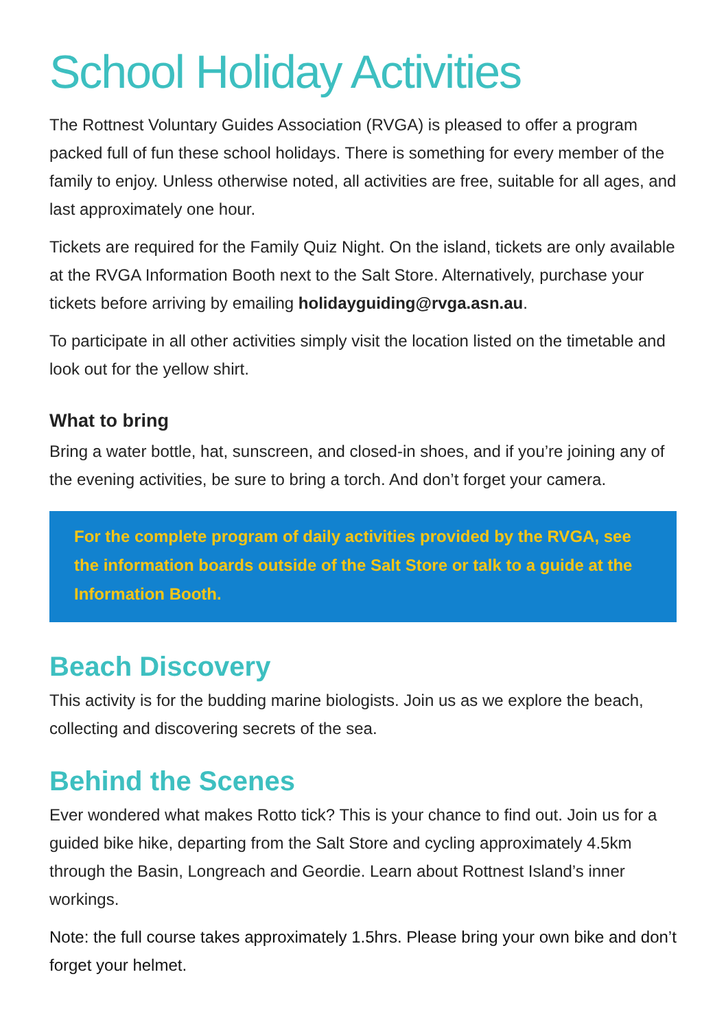School Holiday Activities
The Rottnest Voluntary Guides Association (RVGA) is pleased to offer a program packed full of fun these school holidays. There is something for every member of the family to enjoy. Unless otherwise noted, all activities are free, suitable for all ages, and last approximately one hour.
Tickets are required for the Family Quiz Night. On the island, tickets are only available at the RVGA Information Booth next to the Salt Store. Alternatively, purchase your tickets before arriving by emailing holidayguiding@rvga.asn.au.
To participate in all other activities simply visit the location listed on the timetable and look out for the yellow shirt.
What to bring
Bring a water bottle, hat, sunscreen, and closed-in shoes, and if you’re joining any of the evening activities, be sure to bring a torch. And don’t forget your camera.
For the complete program of daily activities provided by the RVGA, see the information boards outside of the Salt Store or talk to a guide at the Information Booth.
Beach Discovery
This activity is for the budding marine biologists. Join us as we explore the beach, collecting and discovering secrets of the sea.
Behind the Scenes
Ever wondered what makes Rotto tick? This is your chance to find out. Join us for a guided bike hike, departing from the Salt Store and cycling approximately 4.5km through the Basin, Longreach and Geordie. Learn about Rottnest Island’s inner workings.
Note: the full course takes approximately 1.5hrs. Please bring your own bike and don’t forget your helmet.